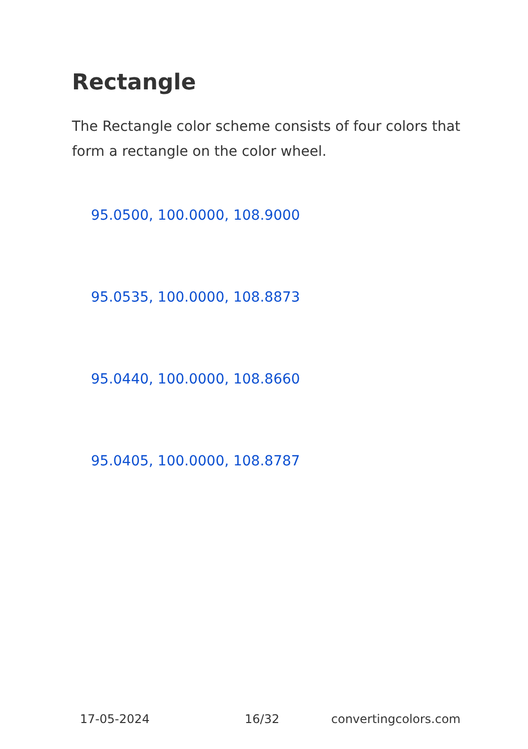Rectangle
The Rectangle color scheme consists of four colors that form a rectangle on the color wheel.
95.0500, 100.0000, 108.9000
95.0535, 100.0000, 108.8873
95.0440, 100.0000, 108.8660
95.0405, 100.0000, 108.8787
17-05-2024 16/32 convertingcolors.com